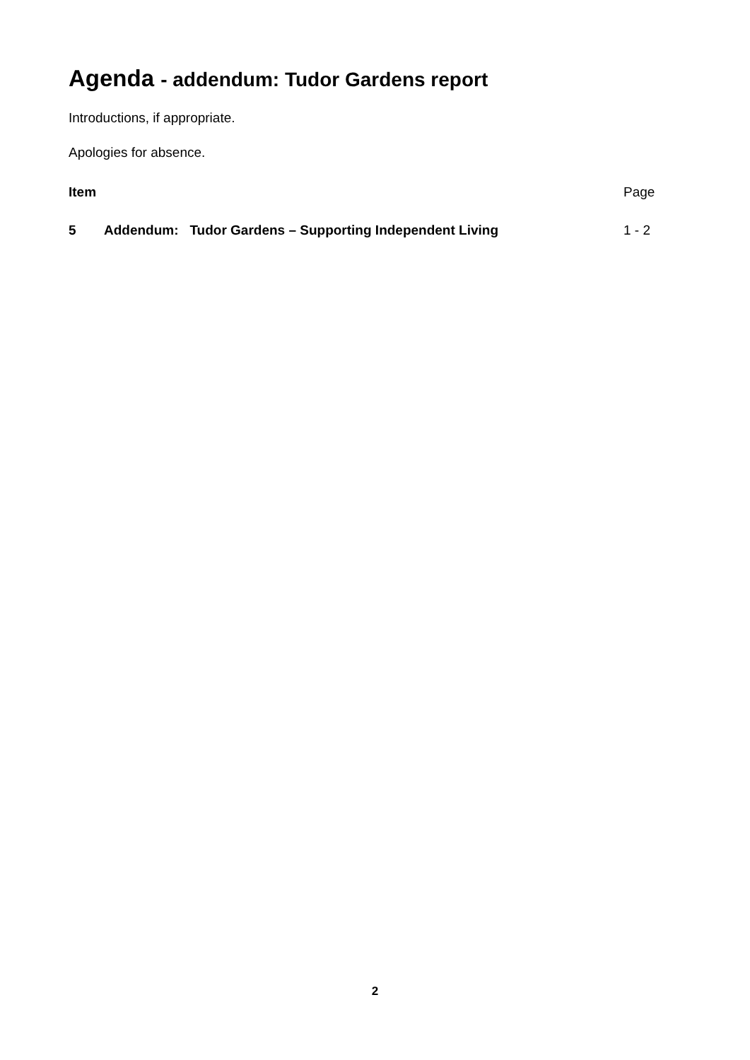Agenda - addendum: Tudor Gardens report
Introductions, if appropriate.
Apologies for absence.
| Item | | Page |
| --- | --- | --- |
| 5 | Addendum: Tudor Gardens – Supporting Independent Living | 1 - 2 |
2